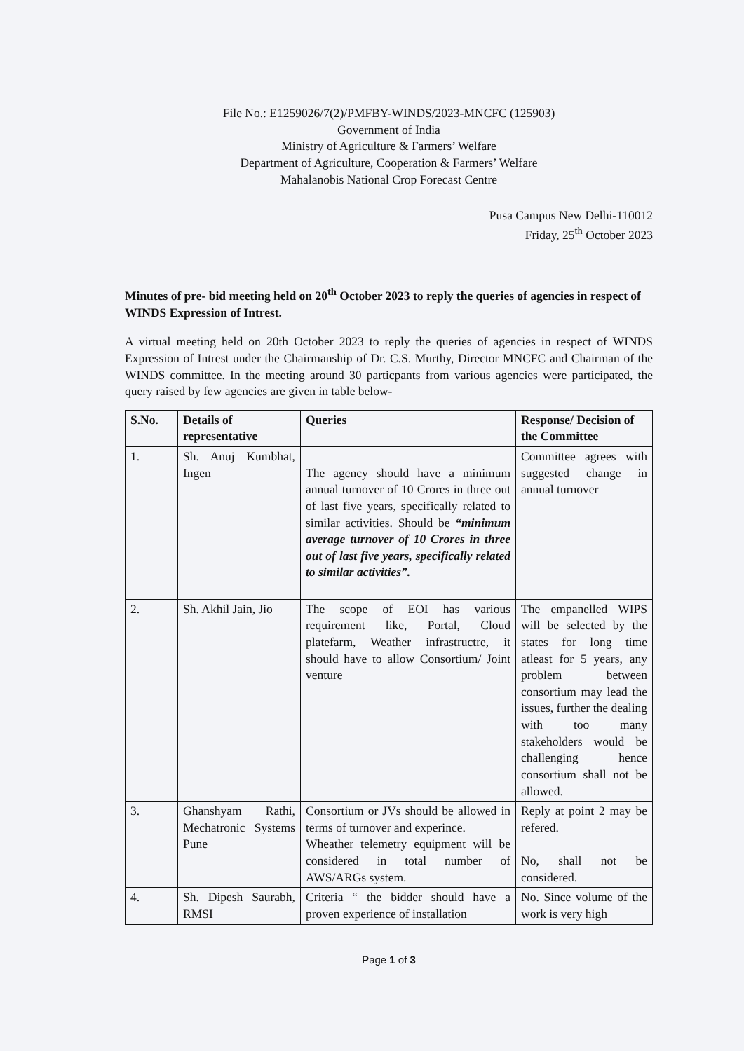File No.: E1259026/7(2)/PMFBY-WINDS/2023-MNCFC (125903)
Government of India
Ministry of Agriculture & Farmers’ Welfare
Department of Agriculture, Cooperation & Farmers’ Welfare
Mahalanobis National Crop Forecast Centre
Pusa Campus New Delhi-110012
Friday, 25<sup>th</sup> October 2023
Minutes of pre- bid meeting held on 20<sup>th</sup> October 2023 to reply the queries of agencies in respect of WINDS Expression of Intrest.
A virtual meeting held on 20th October 2023 to reply the queries of agencies in respect of WINDS Expression of Intrest under the Chairmanship of Dr. C.S. Murthy, Director MNCFC and Chairman of the WINDS committee. In the meeting around 30 particpants from various agencies were participated, the query raised by few agencies are given in table below-
| S.No. | Details of representative | Queries | Response/ Decision of the Committee |
| --- | --- | --- | --- |
| 1. | Sh. Anuj Kumbhat, Ingen | The agency should have a minimum annual turnover of 10 Crores in three out of last five years, specifically related to similar activities. Should be “minimum average turnover of 10 Crores in three out of last five years, specifically related to similar activities”. | Committee agrees with suggested change in annual turnover |
| 2. | Sh. Akhil Jain, Jio | The scope of EOI has various requirement like, Portal, Cloud platefarm, Weather infrastructre, it should have to allow Consortium/ Joint venture | The empanelled WIPS will be selected by the states for long time atleast for 5 years, any problem between consortium may lead the issues, further the dealing with too many stakeholders would be challenging hence consortium shall not be allowed. |
| 3. | Ghanshyam Rathi, Mechatronic Systems Pune | Consortium or JVs should be allowed in terms of turnover and experince. Wheather telemetry equipment will be considered in total number of AWS/ARGs system. | Reply at point 2 may be refered. No, shall not be considered. |
| 4. | Sh. Dipesh Saurabh, RMSI | Criteria “ the bidder should have a proven experience of installation | No. Since volume of the work is very high |
Page 1 of 3